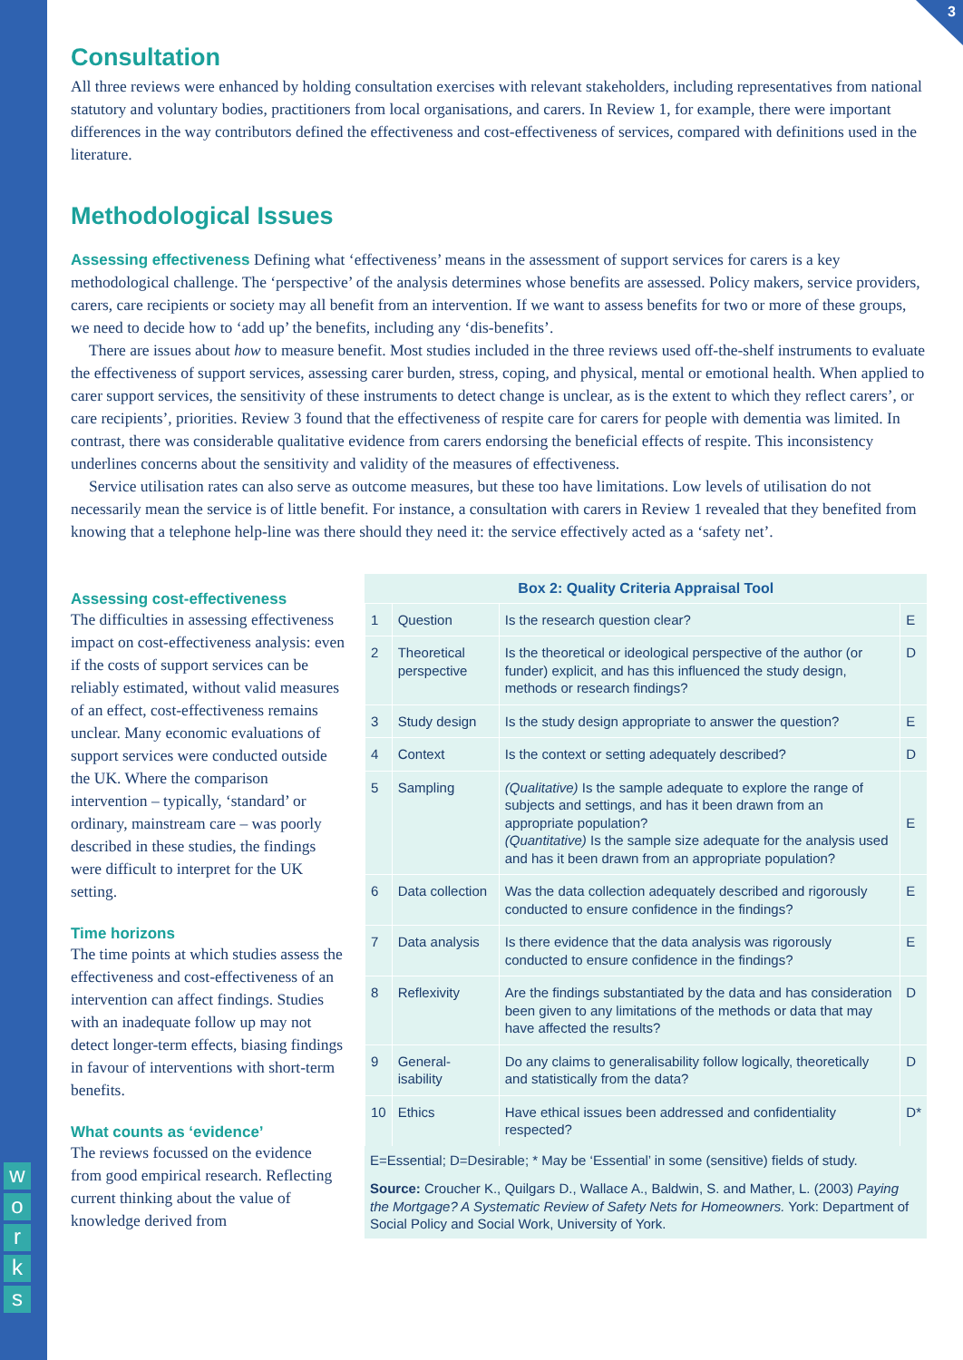3
w
o
r
k
s
Consultation
All three reviews were enhanced by holding consultation exercises with relevant stakeholders, including representatives from national statutory and voluntary bodies, practitioners from local organisations, and carers. In Review 1, for example, there were important differences in the way contributors defined the effectiveness and cost-effectiveness of services, compared with definitions used in the literature.
Methodological Issues
Assessing effectiveness Defining what ‘effectiveness’ means in the assessment of support services for carers is a key methodological challenge. The ‘perspective’ of the analysis determines whose benefits are assessed. Policy makers, service providers, carers, care recipients or society may all benefit from an intervention. If we want to assess benefits for two or more of these groups, we need to decide how to ‘add up’ the benefits, including any ‘dis-benefits’.
There are issues about how to measure benefit. Most studies included in the three reviews used off-the-shelf instruments to evaluate the effectiveness of support services, assessing carer burden, stress, coping, and physical, mental or emotional health. When applied to carer support services, the sensitivity of these instruments to detect change is unclear, as is the extent to which they reflect carers’, or care recipients’, priorities. Review 3 found that the effectiveness of respite care for carers for people with dementia was limited. In contrast, there was considerable qualitative evidence from carers endorsing the beneficial effects of respite. This inconsistency underlines concerns about the sensitivity and validity of the measures of effectiveness.
Service utilisation rates can also serve as outcome measures, but these too have limitations. Low levels of utilisation do not necessarily mean the service is of little benefit. For instance, a consultation with carers in Review 1 revealed that they benefited from knowing that a telephone help-line was there should they need it: the service effectively acted as a ‘safety net’.
Assessing cost-effectiveness
The difficulties in assessing effectiveness impact on cost-effectiveness analysis: even if the costs of support services can be reliably estimated, without valid measures of an effect, cost-effectiveness remains unclear. Many economic evaluations of support services were conducted outside the UK. Where the comparison intervention – typically, ‘standard’ or ordinary, mainstream care – was poorly described in these studies, the findings were difficult to interpret for the UK setting.
Time horizons
The time points at which studies assess the effectiveness and cost-effectiveness of an intervention can affect findings. Studies with an inadequate follow up may not detect longer-term effects, biasing findings in favour of interventions with short-term benefits.
What counts as ‘evidence’
The reviews focussed on the evidence from good empirical research. Reflecting current thinking about the value of knowledge derived from
| Box 2: Quality Criteria Appraisal Tool | | | |
| --- | --- | --- | --- |
| 1 | Question | Is the research question clear? | E |
| 2 | Theoretical perspective | Is the theoretical or ideological perspective of the author (or funder) explicit, and has this influenced the study design, methods or research findings? | D |
| 3 | Study design | Is the study design appropriate to answer the question? | E |
| 4 | Context | Is the context or setting adequately described? | D |
| 5 | Sampling | (Qualitative) Is the sample adequate to explore the range of subjects and settings, and has it been drawn from an appropriate population? (Quantitative) Is the sample size adequate for the analysis used and has it been drawn from an appropriate population? | E |
| 6 | Data collection | Was the data collection adequately described and rigorously conducted to ensure confidence in the findings? | E |
| 7 | Data analysis | Is there evidence that the data analysis was rigorously conducted to ensure confidence in the findings? | E |
| 8 | Reflexivity | Are the findings substantiated by the data and has consideration been given to any limitations of the methods or data that may have affected the results? | D |
| 9 | General-isability | Do any claims to generalisability follow logically, theoretically and statistically from the data? | D |
| 10 | Ethics | Have ethical issues been addressed and confidentiality respected? | D* |
E=Essential; D=Desirable; * May be ‘Essential’ in some (sensitive) fields of study.
Source: Croucher K., Quilgars D., Wallace A., Baldwin, S. and Mather, L. (2003) Paying the Mortgage? A Systematic Review of Safety Nets for Homeowners. York: Department of Social Policy and Social Work, University of York.